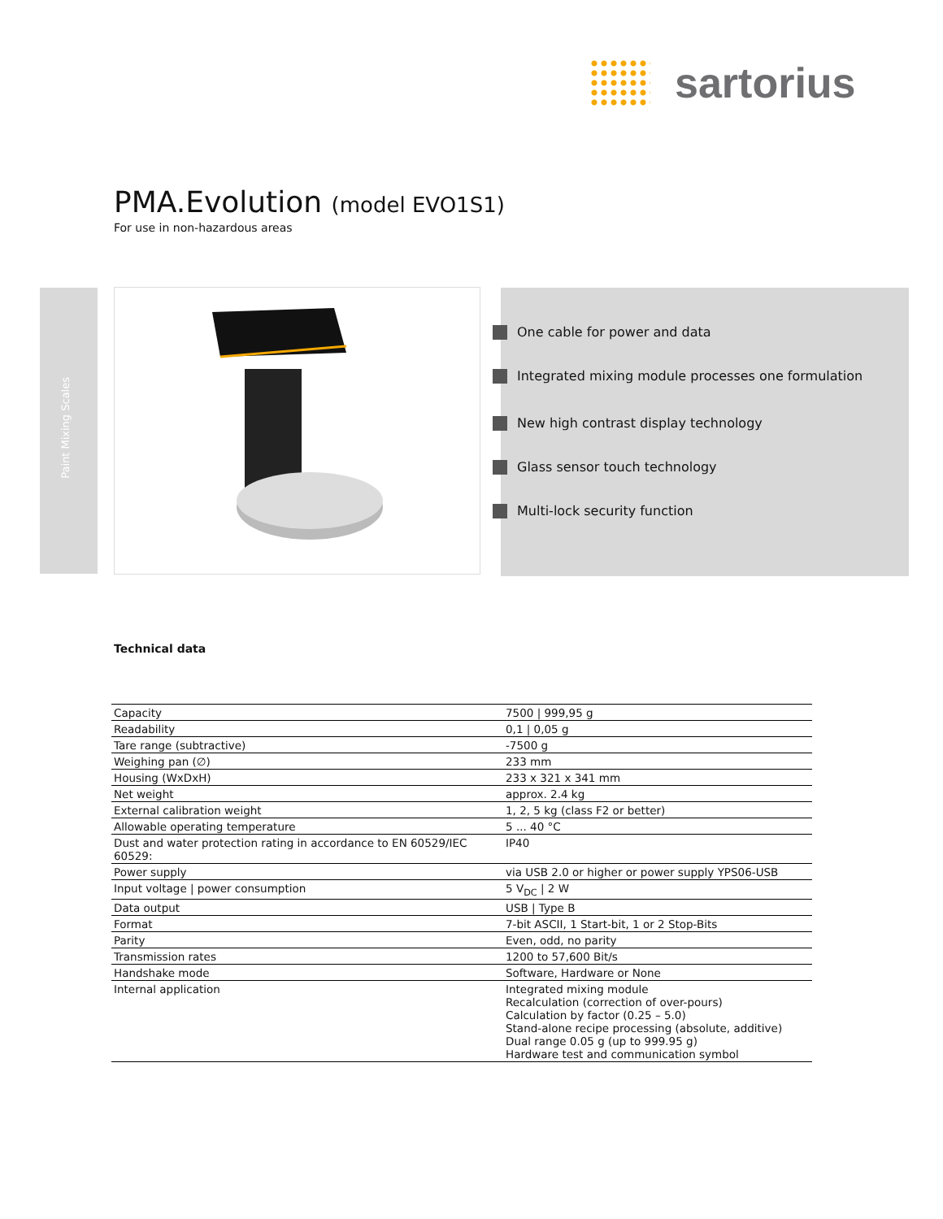sartorius
PMA.Evolution (model EVO1S1)
For use in non-hazardous areas
Paint Mixing Scales
One cable for power and data
Integrated mixing module processes one formulation
New high contrast display technology
Glass sensor touch technology
Multi-lock security function
Technical data
| Capacity | 7500 / 999,95 g |
| Readability | 0,1 / 0,05 g |
| Tare range (subtractive) | -7500 g |
| Weighing pan (∅) | 233 mm |
| Housing (WxDxH) | 233 x 321 x 341 mm |
| Net weight | approx. 2.4 kg |
| External calibration weight | 1, 2, 5 kg (class F2 or better) |
| Allowable operating temperature | 5 ... 40 °C |
| Dust and water protection rating in accordance to EN 60529/IEC 60529: | IP40 |
| Power supply | via USB 2.0 or higher or power supply YPS06-USB |
| Input voltage / power consumption | 5 V<sub>DC</sub> / 2 W |
| Data output | USB / Type B |
| Format | 7-bit ASCII, 1 Start-bit, 1 or 2 Stop-Bits |
| Parity | Even, odd, no parity |
| Transmission rates | 1200 to 57,600 Bit/s |
| Handshake mode | Software, Hardware or None |
| Internal application | Integrated mixing module Recalculation (correction of over-pours) Calculation by factor (0.25 – 5.0) Stand-alone recipe processing (absolute, additive) Dual range 0.05 g (up to 999.95 g) Hardware test and communication symbol |